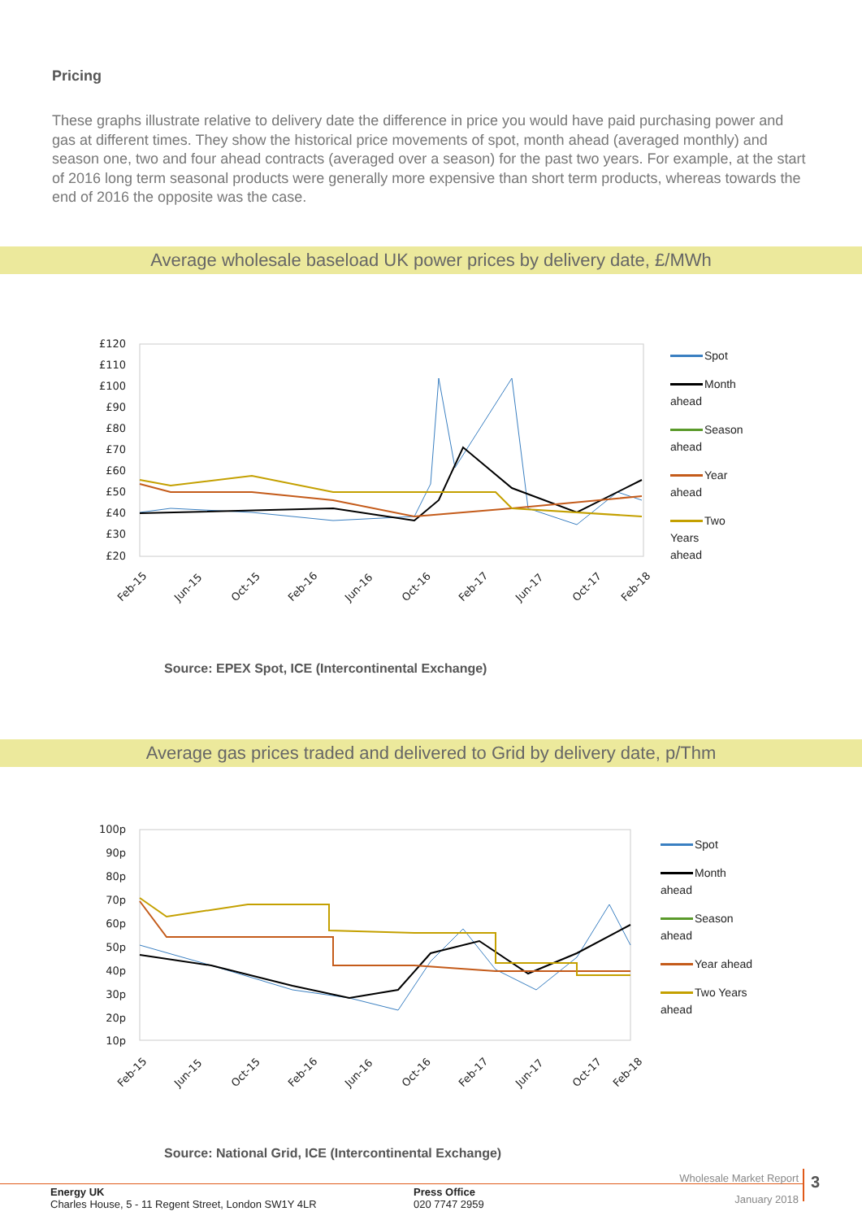Pricing
These graphs illustrate relative to delivery date the difference in price you would have paid purchasing power and gas at different times. They show the historical price movements of spot, month ahead (averaged monthly) and season one, two and four ahead contracts (averaged over a season) for the past two years. For example, at the start of 2016 long term seasonal products were generally more expensive than short term products, whereas towards the end of 2016 the opposite was the case.
Average wholesale baseload UK power prices by delivery date, £/MWh
£120
£110
£100
£90
£80
£70
£60
£50
£40
£30
£20
Feb-15
Jun-15
Oct-15
Feb-16
Jun-16
Oct-16
Feb-17
Jun-17
Oct-17
Feb-18
Spot
Month
ahead
Season
ahead
Year
ahead
Two
Years
ahead
Source: EPEX Spot, ICE (Intercontinental Exchange)
Average gas prices traded and delivered to Grid by delivery date, p/Thm
100p
90p
80p
70p
60p
50p
40p
30p
20p
10p
Feb-15
Jun-15
Oct-15
Feb-16
Jun-16
Oct-16
Feb-17
Jun-17
Oct-17
Feb-18
Spot
Month
ahead
Season
ahead
Year ahead
Two Years
ahead
Source: National Grid, ICE (Intercontinental Exchange)
Energy UK
Charles House, 5 - 11 Regent Street, London SW1Y 4LR
Press Office
020 7747 2959
Wholesale Market Report
January 2018
3